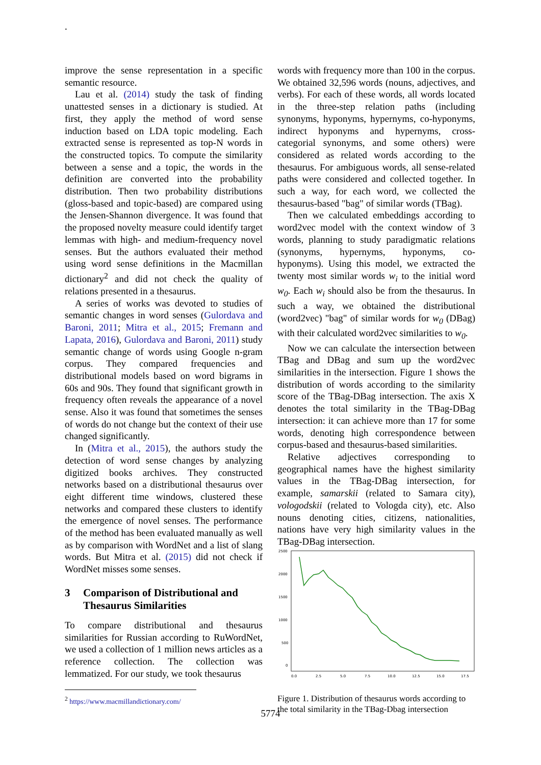.
improve the sense representation in a specific semantic resource.
Lau et al. (2014) study the task of finding unattested senses in a dictionary is studied. At first, they apply the method of word sense induction based on LDA topic modeling. Each extracted sense is represented as top-N words in the constructed topics. To compute the similarity between a sense and a topic, the words in the definition are converted into the probability distribution. Then two probability distributions (gloss-based and topic-based) are compared using the Jensen-Shannon divergence. It was found that the proposed novelty measure could identify target lemmas with high- and medium-frequency novel senses. But the authors evaluated their method using word sense definitions in the Macmillan dictionary<sup>2</sup> and did not check the quality of relations presented in a thesaurus.
A series of works was devoted to studies of semantic changes in word senses (Gulordava and Baroni, 2011; Mitra et al., 2015; Fremann and Lapata, 2016), Gulordava and Baroni, 2011) study semantic change of words using Google n-gram corpus. They compared frequencies and distributional models based on word bigrams in 60s and 90s. They found that significant growth in frequency often reveals the appearance of a novel sense. Also it was found that sometimes the senses of words do not change but the context of their use changed significantly.
In (Mitra et al., 2015), the authors study the detection of word sense changes by analyzing digitized books archives. They constructed networks based on a distributional thesaurus over eight different time windows, clustered these networks and compared these clusters to identify the emergence of novel senses. The performance of the method has been evaluated manually as well as by comparison with WordNet and a list of slang words. But Mitra et al. (2015) did not check if WordNet misses some senses.
3 Comparison of Distributional and Thesaurus Similarities
To compare distributional and thesaurus similarities for Russian according to RuWordNet, we used a collection of 1 million news articles as a reference collection. The collection was lemmatized. For our study, we took thesaurus
<sup>2</sup> https://www.macmillandictionary.com/
words with frequency more than 100 in the corpus. We obtained 32,596 words (nouns, adjectives, and verbs). For each of these words, all words located in the three-step relation paths (including synonyms, hyponyms, hypernyms, co-hyponyms, indirect hyponyms and hypernyms, cross-categorial synonyms, and some others) were considered as related words according to the thesaurus. For ambiguous words, all sense-related paths were considered and collected together. In such a way, for each word, we collected the thesaurus-based "bag" of similar words (TBag).
Then we calculated embeddings according to word2vec model with the context window of 3 words, planning to study paradigmatic relations (synonyms, hypernyms, hyponyms, co-hyponyms). Using this model, we extracted the twenty most similar words w<sub>i</sub> to the initial word w<sub>0</sub>. Each w<sub>i</sub> should also be from the thesaurus. In such a way, we obtained the distributional (word2vec) "bag" of similar words for w<sub>0</sub> (DBag) with their calculated word2vec similarities to w<sub>0</sub>.
Now we can calculate the intersection between TBag and DBag and sum up the word2vec similarities in the intersection. Figure 1 shows the distribution of words according to the similarity score of the TBag-DBag intersection. The axis X denotes the total similarity in the TBag-DBag intersection: it can achieve more than 17 for some words, denoting high correspondence between corpus-based and thesaurus-based similarities.
Relative adjectives corresponding to geographical names have the highest similarity values in the TBag-DBag intersection, for example, samarskii (related to Samara city), vologodskii (related to Vologda city), etc. Also nouns denoting cities, citizens, nationalities, nations have very high similarity values in the TBag-DBag intersection.
2500
2000
1500
1000
500
0
0.0
2.5
5.0
7.5
10.0
12.5
15.0
17.5
Figure 1. Distribution of thesaurus words according to the total similarity in the TBag-Dbag intersection
5774